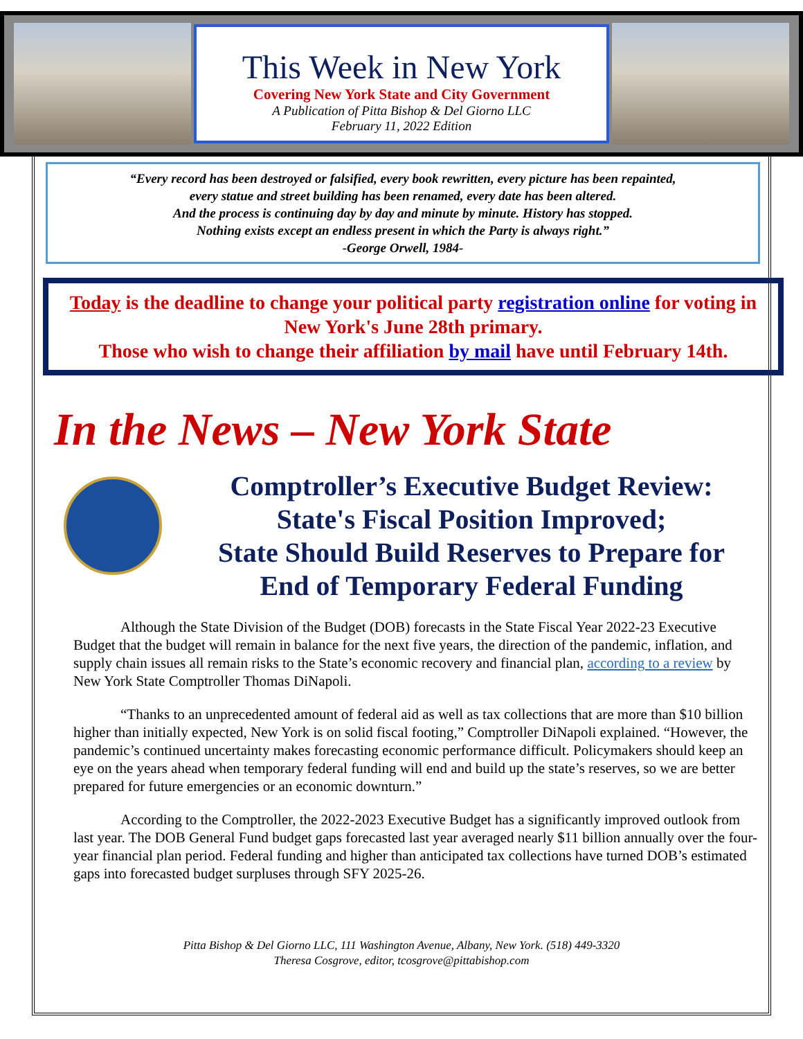This Week in New York
Covering New York State and City Government
A Publication of Pitta Bishop & Del Giorno LLC
February 11, 2022 Edition
“Every record has been destroyed or falsified, every book rewritten, every picture has been repainted,
every statue and street building has been renamed, every date has been altered.
And the process is continuing day by day and minute by minute. History has stopped.
Nothing exists except an endless present in which the Party is always right.”
-George Orwell, 1984-
Today is the deadline to change your political party registration online for voting in New York's June 28th primary.
Those who wish to change their affiliation by mail have until February 14th.
In the News – New York State
Comptroller’s Executive Budget Review:
State's Fiscal Position Improved;
State Should Build Reserves to Prepare for
End of Temporary Federal Funding
Although the State Division of the Budget (DOB) forecasts in the State Fiscal Year 2022-23 Executive Budget that the budget will remain in balance for the next five years, the direction of the pandemic, inflation, and supply chain issues all remain risks to the State’s economic recovery and financial plan, according to a review by New York State Comptroller Thomas DiNapoli.
“Thanks to an unprecedented amount of federal aid as well as tax collections that are more than $10 billion higher than initially expected, New York is on solid fiscal footing,” Comptroller DiNapoli explained. “However, the pandemic’s continued uncertainty makes forecasting economic performance difficult. Policymakers should keep an eye on the years ahead when temporary federal funding will end and build up the state’s reserves, so we are better prepared for future emergencies or an economic downturn.”
According to the Comptroller, the 2022-2023 Executive Budget has a significantly improved outlook from last year. The DOB General Fund budget gaps forecasted last year averaged nearly $11 billion annually over the four-year financial plan period. Federal funding and higher than anticipated tax collections have turned DOB’s estimated gaps into forecasted budget surpluses through SFY 2025-26.
Pitta Bishop & Del Giorno LLC, 111 Washington Avenue, Albany, New York. (518) 449-3320
Theresa Cosgrove, editor, tcosgrove@pittabishop.com